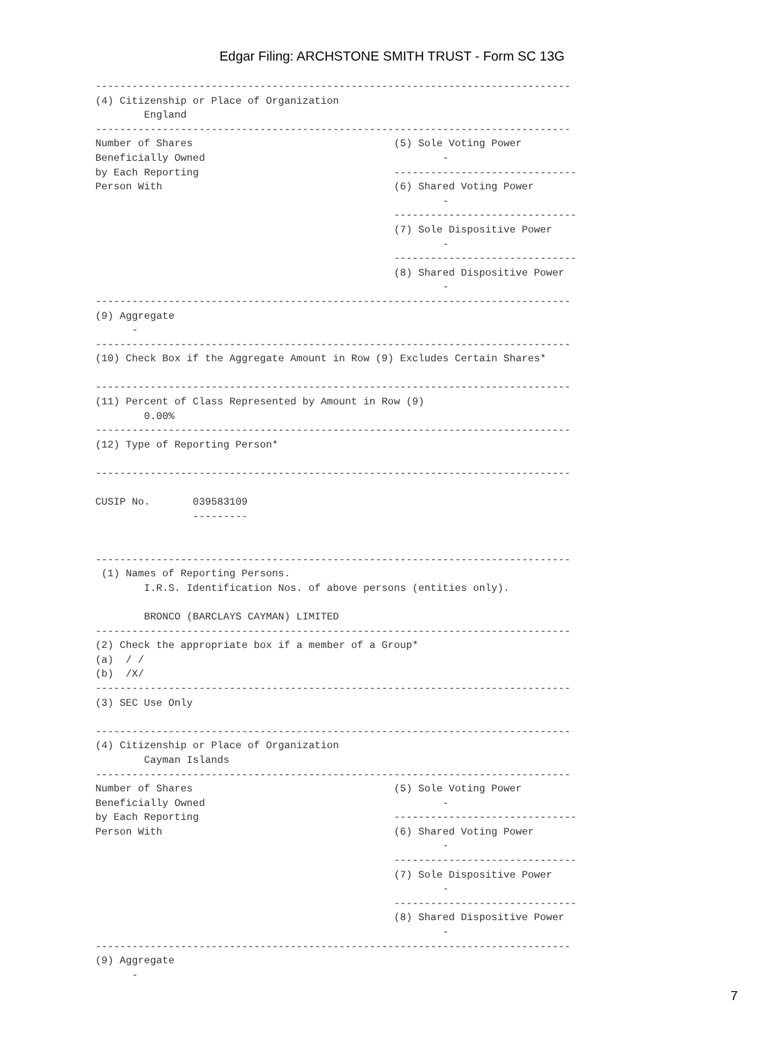Edgar Filing: ARCHSTONE SMITH TRUST - Form SC 13G
------------------------------------------------------------------------------
(4) Citizenship or Place of Organization
        England
------------------------------------------------------------------------------
Number of Shares                                 (5) Sole Voting Power
Beneficially Owned                                       -
by Each Reporting                                ------------------------------
Person With                                      (6) Shared Voting Power
                                                         -
                                                 ------------------------------
                                                 (7) Sole Dispositive Power
                                                         -
                                                 ------------------------------
                                                 (8) Shared Dispositive Power
                                                         -
------------------------------------------------------------------------------
(9) Aggregate
      -
------------------------------------------------------------------------------
(10) Check Box if the Aggregate Amount in Row (9) Excludes Certain Shares*

------------------------------------------------------------------------------
(11) Percent of Class Represented by Amount in Row (9)
        0.00%
------------------------------------------------------------------------------
(12) Type of Reporting Person*

------------------------------------------------------------------------------

CUSIP No.       039583109
                ---------


------------------------------------------------------------------------------
 (1) Names of Reporting Persons.
        I.R.S. Identification Nos. of above persons (entities only).

        BRONCO (BARCLAYS CAYMAN) LIMITED
------------------------------------------------------------------------------
(2) Check the appropriate box if a member of a Group*
(a)  / /
(b)  /X/
------------------------------------------------------------------------------
(3) SEC Use Only

------------------------------------------------------------------------------
(4) Citizenship or Place of Organization
        Cayman Islands
------------------------------------------------------------------------------
Number of Shares                                 (5) Sole Voting Power
Beneficially Owned                                       -
by Each Reporting                                ------------------------------
Person With                                      (6) Shared Voting Power
                                                         -
                                                 ------------------------------
                                                 (7) Sole Dispositive Power
                                                         -
                                                 ------------------------------
                                                 (8) Shared Dispositive Power
                                                         -
------------------------------------------------------------------------------
(9) Aggregate
      -
7